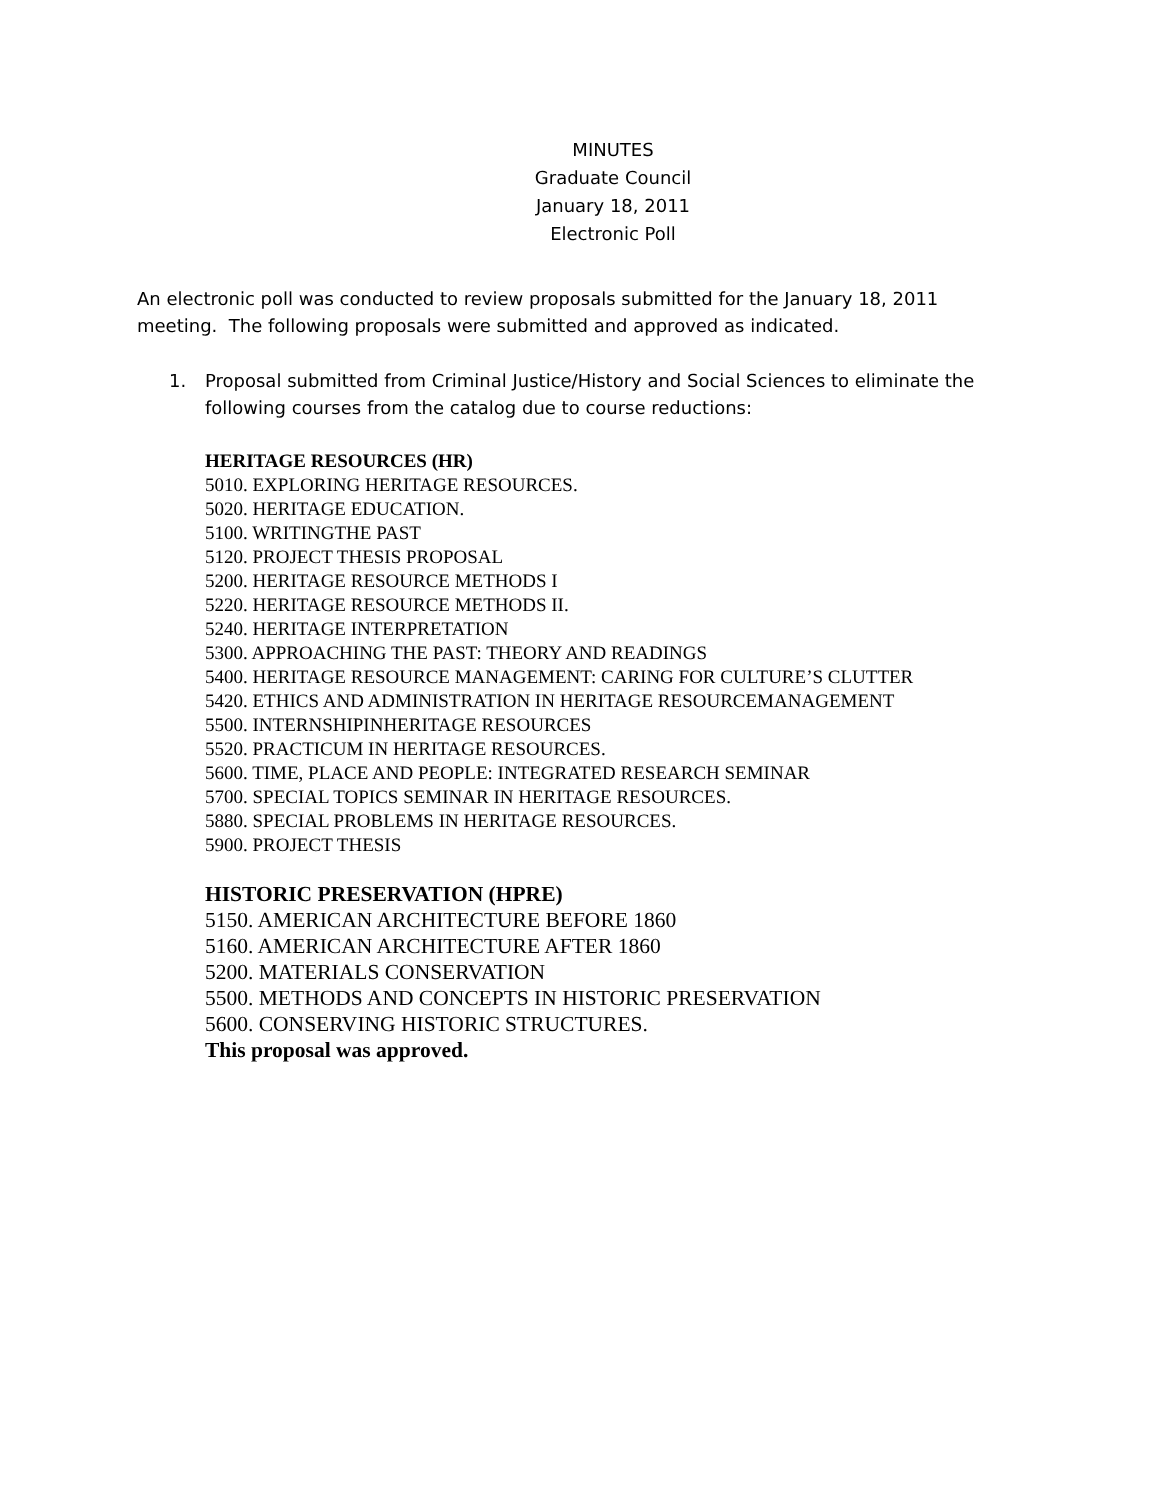MINUTES
Graduate Council
January 18, 2011
Electronic Poll
An electronic poll was conducted to review proposals submitted for the January 18, 2011 meeting. The following proposals were submitted and approved as indicated.
1. Proposal submitted from Criminal Justice/History and Social Sciences to eliminate the following courses from the catalog due to course reductions:
HERITAGE RESOURCES (HR)
5010. EXPLORING HERITAGE RESOURCES.
5020. HERITAGE EDUCATION.
5100. WRITINGTHE PAST
5120. PROJECT THESIS PROPOSAL
5200. HERITAGE RESOURCE METHODS I
5220. HERITAGE RESOURCE METHODS II.
5240. HERITAGE INTERPRETATION
5300. APPROACHING THE PAST: THEORY AND READINGS
5400. HERITAGE RESOURCE MANAGEMENT: CARING FOR CULTURE’S CLUTTER
5420. ETHICS AND ADMINISTRATION IN HERITAGE RESOURCEMANAGEMENT
5500. INTERNSHIPINHERITAGE RESOURCES
5520. PRACTICUM IN HERITAGE RESOURCES.
5600. TIME, PLACE AND PEOPLE: INTEGRATED RESEARCH SEMINAR
5700. SPECIAL TOPICS SEMINAR IN HERITAGE RESOURCES.
5880. SPECIAL PROBLEMS IN HERITAGE RESOURCES.
5900. PROJECT THESIS
HISTORIC PRESERVATION (HPRE)
5150. AMERICAN ARCHITECTURE BEFORE 1860
5160. AMERICAN ARCHITECTURE AFTER 1860
5200. MATERIALS CONSERVATION
5500. METHODS AND CONCEPTS IN HISTORIC PRESERVATION
5600. CONSERVING HISTORIC STRUCTURES.
This proposal was approved.